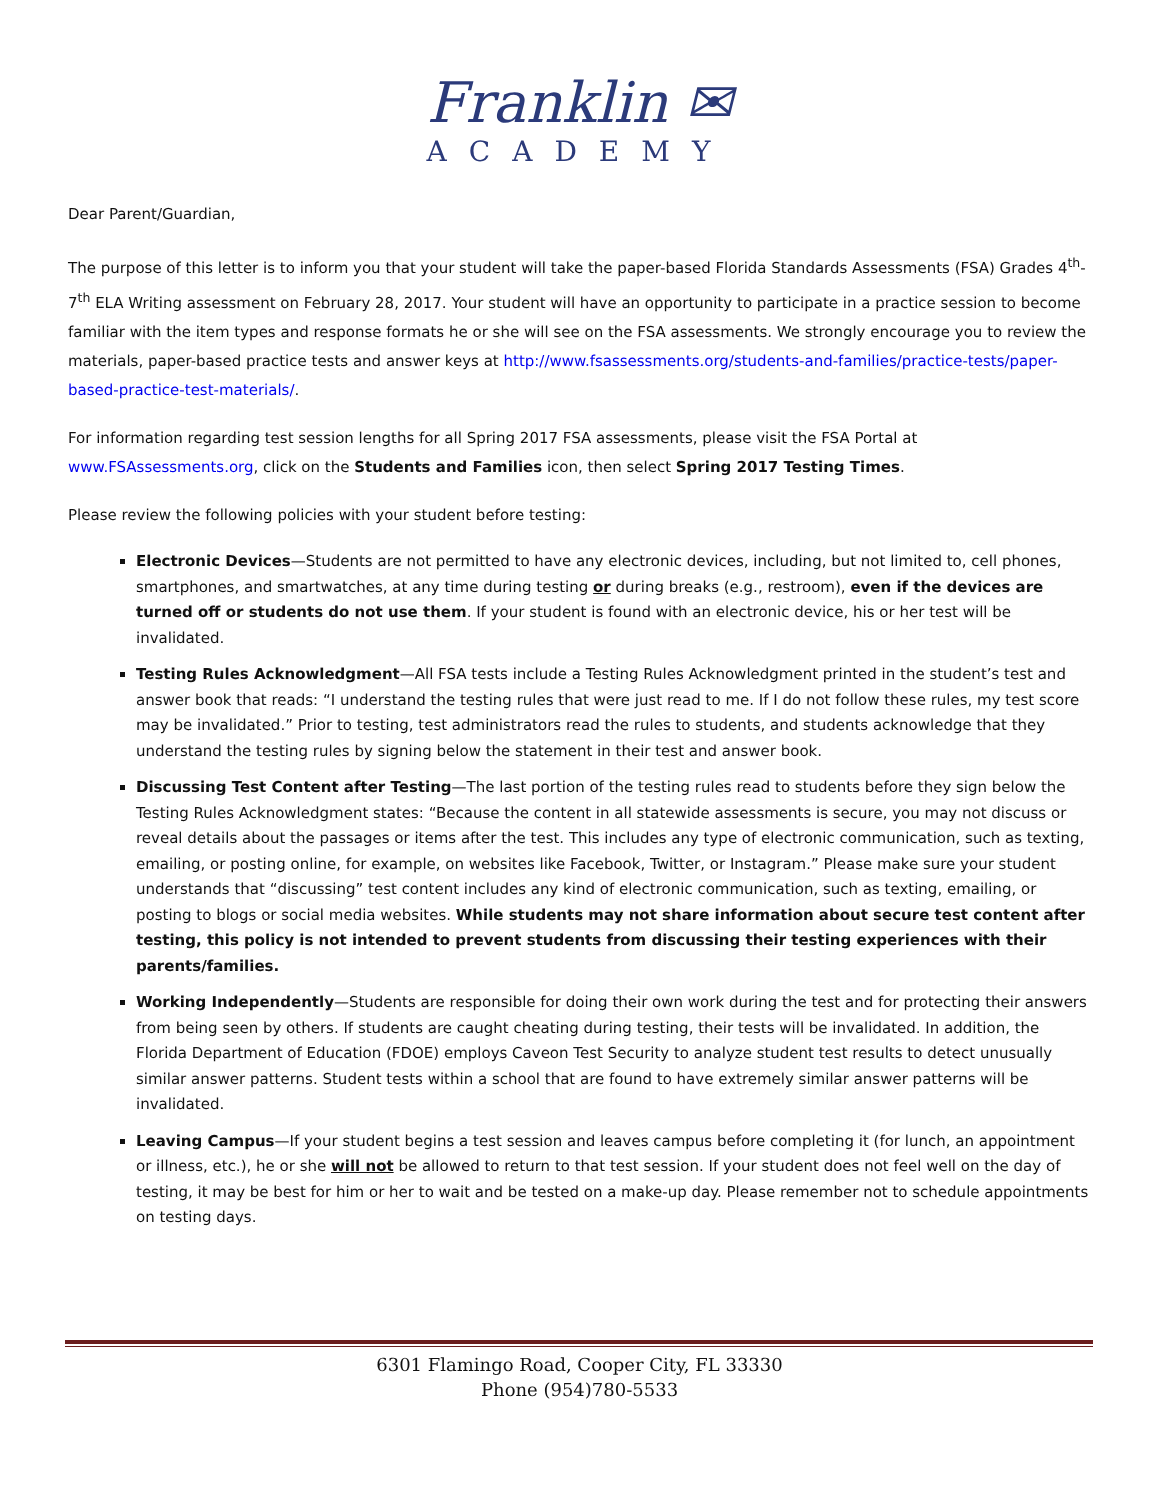Franklin ✉
ACADEMY
Dear Parent/Guardian,
The purpose of this letter is to inform you that your student will take the paper-based Florida Standards Assessments (FSA) Grades 4<sup>th</sup>-7<sup>th</sup> ELA Writing assessment on February 28, 2017. Your student will have an opportunity to participate in a practice session to become familiar with the item types and response formats he or she will see on the FSA assessments. We strongly encourage you to review the materials, paper-based practice tests and answer keys at http://www.fsassessments.org/students-and-families/practice-tests/paper-based-practice-test-materials/.
For information regarding test session lengths for all Spring 2017 FSA assessments, please visit the FSA Portal at www.FSAssessments.org, click on the Students and Families icon, then select Spring 2017 Testing Times.
Please review the following policies with your student before testing:
Electronic Devices—Students are not permitted to have any electronic devices, including, but not limited to, cell phones, smartphones, and smartwatches, at any time during testing or during breaks (e.g., restroom), even if the devices are turned off or students do not use them. If your student is found with an electronic device, his or her test will be invalidated.
Testing Rules Acknowledgment—All FSA tests include a Testing Rules Acknowledgment printed in the student’s test and answer book that reads: “I understand the testing rules that were just read to me. If I do not follow these rules, my test score may be invalidated.” Prior to testing, test administrators read the rules to students, and students acknowledge that they understand the testing rules by signing below the statement in their test and answer book.
Discussing Test Content after Testing—The last portion of the testing rules read to students before they sign below the Testing Rules Acknowledgment states: “Because the content in all statewide assessments is secure, you may not discuss or reveal details about the passages or items after the test. This includes any type of electronic communication, such as texting, emailing, or posting online, for example, on websites like Facebook, Twitter, or Instagram.” Please make sure your student understands that “discussing” test content includes any kind of electronic communication, such as texting, emailing, or posting to blogs or social media websites. While students may not share information about secure test content after testing, this policy is not intended to prevent students from discussing their testing experiences with their parents/families.
Working Independently—Students are responsible for doing their own work during the test and for protecting their answers from being seen by others. If students are caught cheating during testing, their tests will be invalidated. In addition, the Florida Department of Education (FDOE) employs Caveon Test Security to analyze student test results to detect unusually similar answer patterns. Student tests within a school that are found to have extremely similar answer patterns will be invalidated.
Leaving Campus—If your student begins a test session and leaves campus before completing it (for lunch, an appointment or illness, etc.), he or she will not be allowed to return to that test session. If your student does not feel well on the day of testing, it may be best for him or her to wait and be tested on a make-up day. Please remember not to schedule appointments on testing days.
6301 Flamingo Road, Cooper City, FL 33330
Phone (954)780-5533